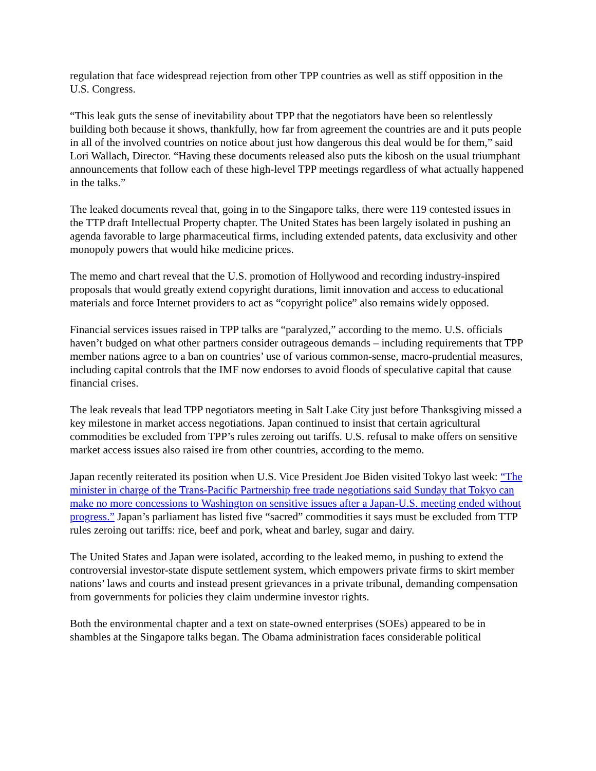regulation that face widespread rejection from other TPP countries as well as stiff opposition in the U.S. Congress.
“This leak guts the sense of inevitability about TPP that the negotiators have been so relentlessly building both because it shows, thankfully, how far from agreement the countries are and it puts people in all of the involved countries on notice about just how dangerous this deal would be for them,” said Lori Wallach, Director. “Having these documents released also puts the kibosh on the usual triumphant announcements that follow each of these high-level TPP meetings regardless of what actually happened in the talks.”
The leaked documents reveal that, going in to the Singapore talks, there were 119 contested issues in the TTP draft Intellectual Property chapter. The United States has been largely isolated in pushing an agenda favorable to large pharmaceutical firms, including extended patents, data exclusivity and other monopoly powers that would hike medicine prices.
The memo and chart reveal that the U.S. promotion of Hollywood and recording industry-inspired proposals that would greatly extend copyright durations, limit innovation and access to educational materials and force Internet providers to act as “copyright police” also remains widely opposed.
Financial services issues raised in TPP talks are “paralyzed,” according to the memo. U.S. officials haven’t budged on what other partners consider outrageous demands – including requirements that TPP member nations agree to a ban on countries’ use of various common-sense, macro-prudential measures, including capital controls that the IMF now endorses to avoid floods of speculative capital that cause financial crises.
The leak reveals that lead TPP negotiators meeting in Salt Lake City just before Thanksgiving missed a key milestone in market access negotiations. Japan continued to insist that certain agricultural commodities be excluded from TPP’s rules zeroing out tariffs. U.S. refusal to make offers on sensitive market access issues also raised ire from other countries, according to the memo.
Japan recently reiterated its position when U.S. Vice President Joe Biden visited Tokyo last week: “The minister in charge of the Trans-Pacific Partnership free trade negotiations said Sunday that Tokyo can make no more concessions to Washington on sensitive issues after a Japan-U.S. meeting ended without progress.” Japan’s parliament has listed five “sacred” commodities it says must be excluded from TTP rules zeroing out tariffs: rice, beef and pork, wheat and barley, sugar and dairy.
The United States and Japan were isolated, according to the leaked memo, in pushing to extend the controversial investor-state dispute settlement system, which empowers private firms to skirt member nations’ laws and courts and instead present grievances in a private tribunal, demanding compensation from governments for policies they claim undermine investor rights.
Both the environmental chapter and a text on state-owned enterprises (SOEs) appeared to be in shambles at the Singapore talks began. The Obama administration faces considerable political